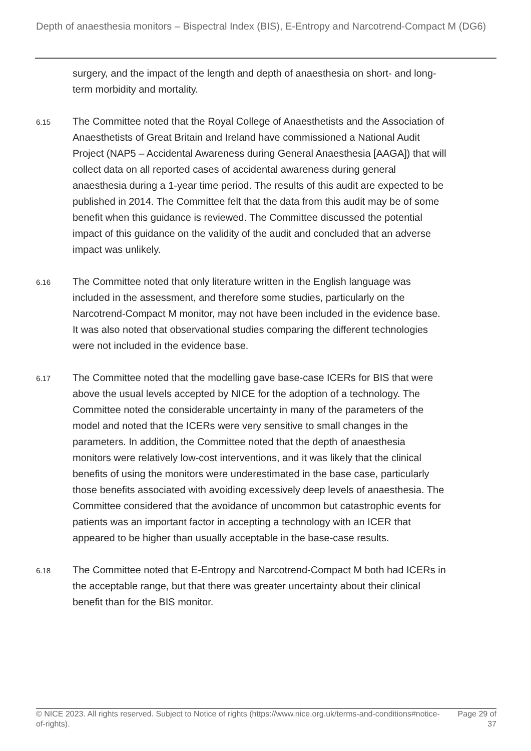Depth of anaesthesia monitors – Bispectral Index (BIS), E-Entropy and Narcotrend-Compact M (DG6)
surgery, and the impact of the length and depth of anaesthesia on short- and long-term morbidity and mortality.
6.15
The Committee noted that the Royal College of Anaesthetists and the Association of Anaesthetists of Great Britain and Ireland have commissioned a National Audit Project (NAP5 – Accidental Awareness during General Anaesthesia [AAGA]) that will collect data on all reported cases of accidental awareness during general anaesthesia during a 1-year time period. The results of this audit are expected to be published in 2014. The Committee felt that the data from this audit may be of some benefit when this guidance is reviewed. The Committee discussed the potential impact of this guidance on the validity of the audit and concluded that an adverse impact was unlikely.
6.16
The Committee noted that only literature written in the English language was included in the assessment, and therefore some studies, particularly on the Narcotrend-Compact M monitor, may not have been included in the evidence base. It was also noted that observational studies comparing the different technologies were not included in the evidence base.
6.17
The Committee noted that the modelling gave base-case ICERs for BIS that were above the usual levels accepted by NICE for the adoption of a technology. The Committee noted the considerable uncertainty in many of the parameters of the model and noted that the ICERs were very sensitive to small changes in the parameters. In addition, the Committee noted that the depth of anaesthesia monitors were relatively low-cost interventions, and it was likely that the clinical benefits of using the monitors were underestimated in the base case, particularly those benefits associated with avoiding excessively deep levels of anaesthesia. The Committee considered that the avoidance of uncommon but catastrophic events for patients was an important factor in accepting a technology with an ICER that appeared to be higher than usually acceptable in the base-case results.
6.18
The Committee noted that E-Entropy and Narcotrend-Compact M both had ICERs in the acceptable range, but that there was greater uncertainty about their clinical benefit than for the BIS monitor.
© NICE 2023. All rights reserved. Subject to Notice of rights (https://www.nice.org.uk/terms-and-conditions#notice-of-rights).
Page 29 of 37